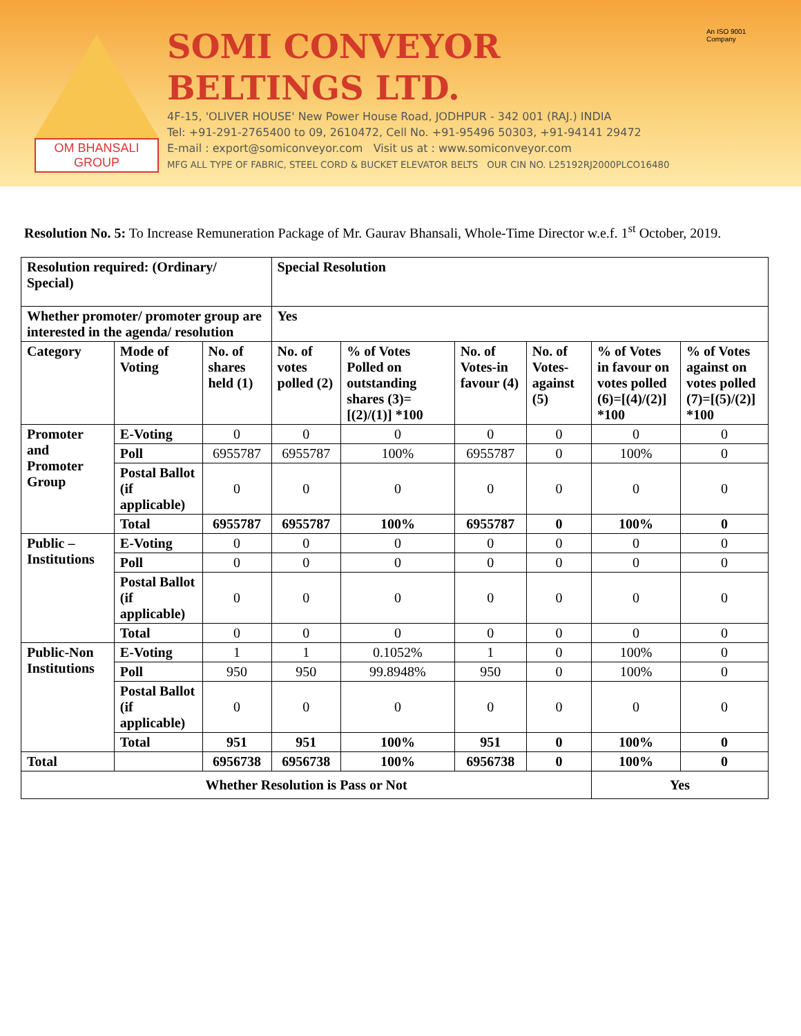OM BHANSALI GROUP
SOMI CONVEYOR BELTINGS LTD.
4F-15, 'OLIVER HOUSE' New Power House Road, JODHPUR - 342 001 (RAJ.) INDIA
Tel: +91-291-2765400 to 09, 2610472, Cell No. +91-95496 50303, +91-94141 29472
E-mail : export@somiconveyor.com Visit us at : www.somiconveyor.com
MFG ALL TYPE OF FABRIC, STEEL CORD & BUCKET ELEVATOR BELTS OUR CIN NO. L25192RJ2000PLCO16480
An ISO 9001 Company
Resolution No. 5: To Increase Remuneration Package of Mr. Gaurav Bhansali, Whole-Time Director w.e.f. 1<sup>st</sup> October, 2019.
| Resolution required: (Ordinary/ Special) | | | Special Resolution | | | | | |
| --- | --- | --- | --- | --- | --- | --- | --- | --- |
| Whether promoter/ promoter group are interested in the agenda/ resolution | | | Yes | | | | | |
| Category | Mode of Voting | No. of shares held (1) | No. of votes polled (2) | % of Votes Polled on outstanding shares (3)=[(2)/(1)] *100 | No. of Votes-in favour (4) | No. of Votes-against (5) | % of Votes in favour on votes polled (6)=[(4)/(2)] *100 | % of Votes against on votes polled (7)=[(5)/(2)] *100 |
| Promoter and Promoter Group | E-Voting | 0 | 0 | 0 | 0 | 0 | 0 | 0 |
| | Poll | 6955787 | 6955787 | 100% | 6955787 | 0 | 100% | 0 |
| | Postal Ballot (if applicable) | 0 | 0 | 0 | 0 | 0 | 0 | 0 |
| | Total | 6955787 | 6955787 | 100% | 6955787 | 0 | 100% | 0 |
| Public – Institutions | E-Voting | 0 | 0 | 0 | 0 | 0 | 0 | 0 |
| | Poll | 0 | 0 | 0 | 0 | 0 | 0 | 0 |
| | Postal Ballot (if applicable) | 0 | 0 | 0 | 0 | 0 | 0 | 0 |
| | Total | 0 | 0 | 0 | 0 | 0 | 0 | 0 |
| Public-Non Institutions | E-Voting | 1 | 1 | 0.1052% | 1 | 0 | 100% | 0 |
| | Poll | 950 | 950 | 99.8948% | 950 | 0 | 100% | 0 |
| | Postal Ballot (if applicable) | 0 | 0 | 0 | 0 | 0 | 0 | 0 |
| | Total | 951 | 951 | 100% | 951 | 0 | 100% | 0 |
| Total | | 6956738 | 6956738 | 100% | 6956738 | 0 | 100% | 0 |
| Whether Resolution is Pass or Not | | | | | | | Yes | |